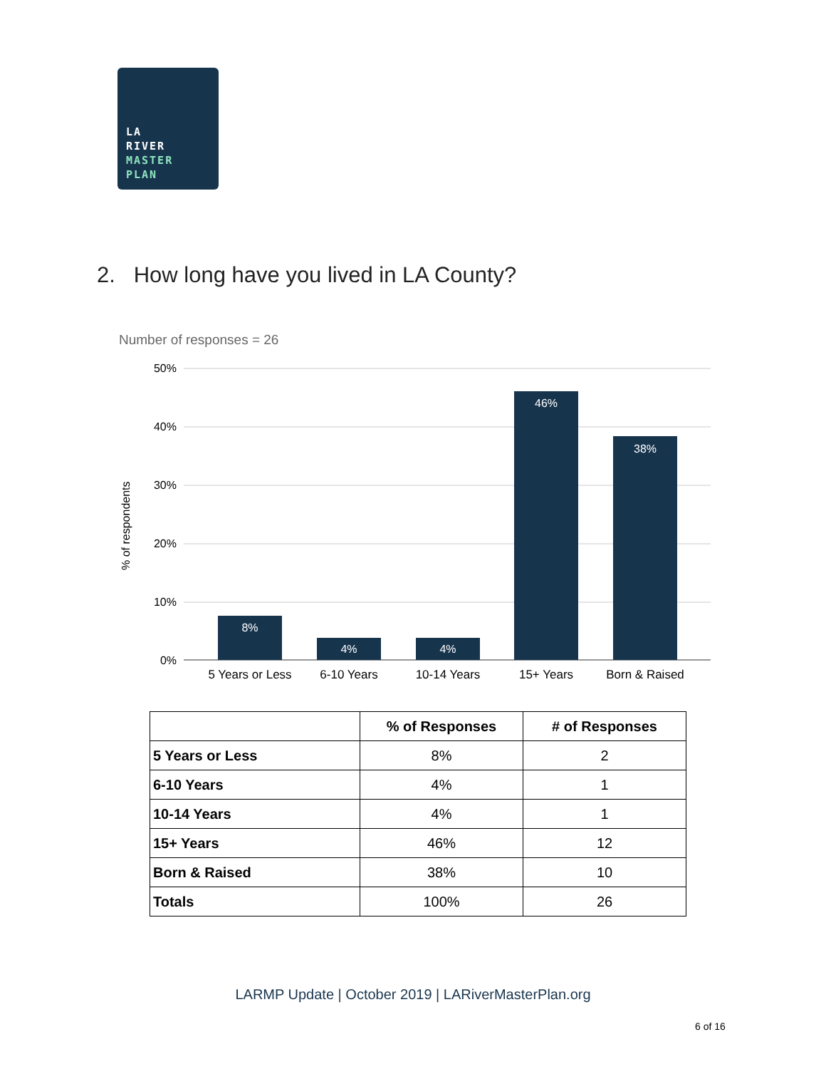LA
RIVER
MASTER
PLAN
2. How long have you lived in LA County?
Number of responses = 26
50%
40%
30%
20%
10%
0%
% of respondents
8%
4%
4%
46%
38%
5 Years or Less
6-10 Years
10-14 Years
15+ Years
Born & Raised
| | % of Responses | # of Responses |
| --- | --- | --- |
| 5 Years or Less | 8% | 2 |
| 6-10 Years | 4% | 1 |
| 10-14 Years | 4% | 1 |
| 15+ Years | 46% | 12 |
| Born & Raised | 38% | 10 |
| Totals | 100% | 26 |
LARMP Update | October 2019 | LARiverMasterPlan.org
6 of 16